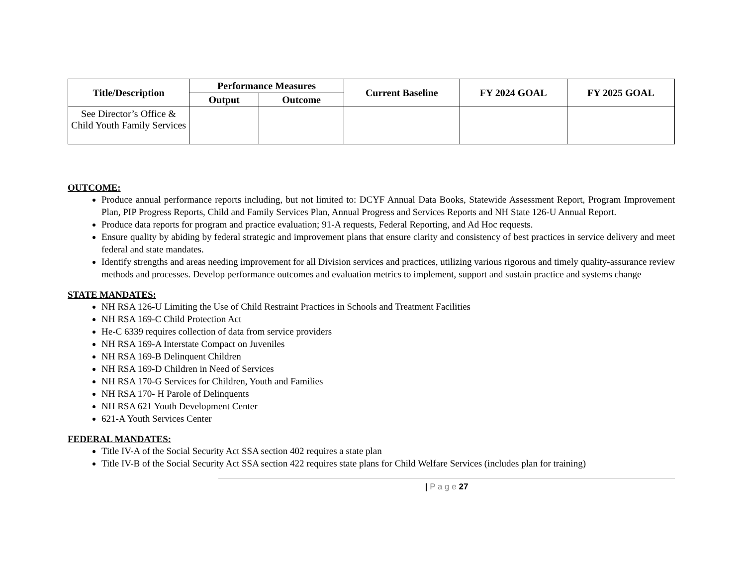| Title/Description | Performance Measures | | Current Baseline | FY 2024 GOAL | FY 2025 GOAL |
| --- | --- | --- | --- | --- | --- |
| | Output | Outcome | | | |
| See Director’s Office & Child Youth Family Services | | | | | |
OUTCOME:
Produce annual performance reports including, but not limited to: DCYF Annual Data Books, Statewide Assessment Report, Program Improvement Plan, PIP Progress Reports, Child and Family Services Plan, Annual Progress and Services Reports and NH State 126-U Annual Report.
Produce data reports for program and practice evaluation; 91-A requests, Federal Reporting, and Ad Hoc requests.
Ensure quality by abiding by federal strategic and improvement plans that ensure clarity and consistency of best practices in service delivery and meet federal and state mandates.
Identify strengths and areas needing improvement for all Division services and practices, utilizing various rigorous and timely quality-assurance review methods and processes. Develop performance outcomes and evaluation metrics to implement, support and sustain practice and systems change
STATE MANDATES:
NH RSA 126-U Limiting the Use of Child Restraint Practices in Schools and Treatment Facilities
NH RSA 169-C Child Protection Act
He-C 6339 requires collection of data from service providers
NH RSA 169-A Interstate Compact on Juveniles
NH RSA 169-B Delinquent Children
NH RSA 169-D Children in Need of Services
NH RSA 170-G Services for Children, Youth and Families
NH RSA 170- H Parole of Delinquents
NH RSA 621 Youth Development Center
621-A Youth Services Center
FEDERAL MANDATES:
Title IV-A of the Social Security Act SSA section 402 requires a state plan
Title IV-B of the Social Security Act SSA section 422 requires state plans for Child Welfare Services (includes plan for training)
| P a g e 27